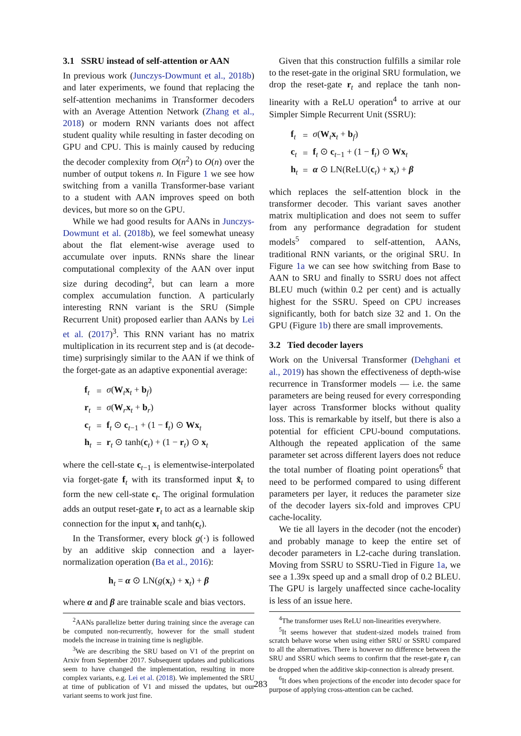3.1 SSRU instead of self-attention or AAN
In previous work (Junczys-Dowmunt et al., 2018b) and later experiments, we found that replacing the self-attention mechanims in Transformer decoders with an Average Attention Network (Zhang et al., 2018) or modern RNN variants does not affect student quality while resulting in faster decoding on GPU and CPU. This is mainly caused by reducing the decoder complexity from O(n<sup>2</sup>) to O(n) over the number of output tokens n. In Figure 1 we see how switching from a vanilla Transformer-base variant to a student with AAN improves speed on both devices, but more so on the GPU.
While we had good results for AANs in Junczys-Dowmunt et al. (2018b), we feel somewhat uneasy about the flat element-wise average used to accumulate over inputs. RNNs share the linear computational complexity of the AAN over input size during decoding<sup>2</sup>, but can learn a more complex accumulation function. A particularly interesting RNN variant is the SRU (Simple Recurrent Unit) proposed earlier than AANs by Lei et al. (2017)<sup>3</sup>. This RNN variant has no matrix multiplication in its recurrent step and is (at decode-time) surprisingly similar to the AAN if we think of the forget-gate as an adaptive exponential average:
| f<sub>t</sub> | = | σ ( W<sub>t</sub> x<sub>t</sub> + b<sub>f</sub>) |
| r<sub>t</sub> | = | σ ( W<sub>r</sub> x<sub>t</sub> + b<sub>r</sub>) |
| c<sub>t</sub> | = | f<sub>t</sub> ⊙ c<sub>t−1</sub> + (1 − f<sub>t</sub>) ⊙ Wx<sub>t</sub> |
| h<sub>t</sub> | = | r<sub>t</sub> ⊙ tanh( c<sub>t</sub>) + (1 − r<sub>t</sub>) ⊙ x<sub>t</sub> |
where the cell-state c<sub>t−1</sub> is elementwise-interpolated via forget-gate f<sub>t</sub> with its transformed input x̃<sub>t</sub> to form the new cell-state c<sub>t</sub>. The original formulation adds an output reset-gate r<sub>t</sub> to act as a learnable skip connection for the input x<sub>t</sub> and tanh(c<sub>t</sub>).
In the Transformer, every block g(·) is followed by an additive skip connection and a layer-normalization operation (Ba et al., 2016):
h<sub>t</sub> = α ⊙ LN(g(x<sub>t</sub>) + x<sub>t</sub>) + β
where α and β are trainable scale and bias vectors.
<sup>2</sup> AANs parallelize better during training since the average can be computed non-recurrently, however for the small student models the increase in training time is negligible.
<sup>3</sup> We are describing the SRU based on V1 of the preprint on Arxiv from September 2017. Subsequent updates and publications seem to have changed the implementation, resulting in more complex variants, e.g. Lei et al. (2018). We implemented the SRU at time of publication of V1 and missed the updates, but our variant seems to work just fine.
Given that this construction fulfills a similar role to the reset-gate in the original SRU formulation, we drop the reset-gate r<sub>t</sub> and replace the tanh non-linearity with a ReLU operation<sup>4</sup> to arrive at our Simpler Simple Recurrent Unit (SSRU):
| f<sub>t</sub> | = | σ ( W<sub>t</sub> x<sub>t</sub> + b<sub>f</sub>) |
| c<sub>t</sub> | = | f<sub>t</sub> ⊙ c<sub>t−1</sub> + (1 − f<sub>t</sub>) ⊙ Wx<sub>t</sub> |
| h<sub>t</sub> | = | α ⊙ LN(ReLU( c<sub>t</sub>) + x<sub>t</sub>) + β |
which replaces the self-attention block in the transformer decoder. This variant saves another matrix multiplication and does not seem to suffer from any performance degradation for student models<sup>5</sup> compared to self-attention, AANs, traditional RNN variants, or the original SRU. In Figure 1a we can see how switching from Base to AAN to SRU and finally to SSRU does not affect BLEU much (within 0.2 per cent) and is actually highest for the SSRU. Speed on CPU increases significantly, both for batch size 32 and 1. On the GPU (Figure 1b) there are small improvements.
3.2 Tied decoder layers
Work on the Universal Transformer (Dehghani et al., 2019) has shown the effectiveness of depth-wise recurrence in Transformer models — i.e. the same parameters are being reused for every corresponding layer across Transformer blocks without quality loss. This is remarkable by itself, but there is also a potential for efficient CPU-bound computations. Although the repeated application of the same parameter set across different layers does not reduce the total number of floating point operations<sup>6</sup> that need to be performed compared to using different parameters per layer, it reduces the parameter size of the decoder layers six-fold and improves CPU cache-locality.
We tie all layers in the decoder (not the encoder) and probably manage to keep the entire set of decoder parameters in L2-cache during translation. Moving from SSRU to SSRU-Tied in Figure 1a, we see a 1.39x speed up and a small drop of 0.2 BLEU. The GPU is largely unaffected since cache-locality is less of an issue here.
<sup>4</sup> The transformer uses ReLU non-linearities everywhere.
<sup>5</sup> It seems however that student-sized models trained from scratch behave worse when using either SRU or SSRU compared to all the alternatives. There is however no difference between the SRU and SSRU which seems to confirm that the reset-gate r<sub>t</sub> can be dropped when the additive skip-connection is already present.
<sup>6</sup> It does when projections of the encoder into decoder space for purpose of applying cross-attention can be cached.
283